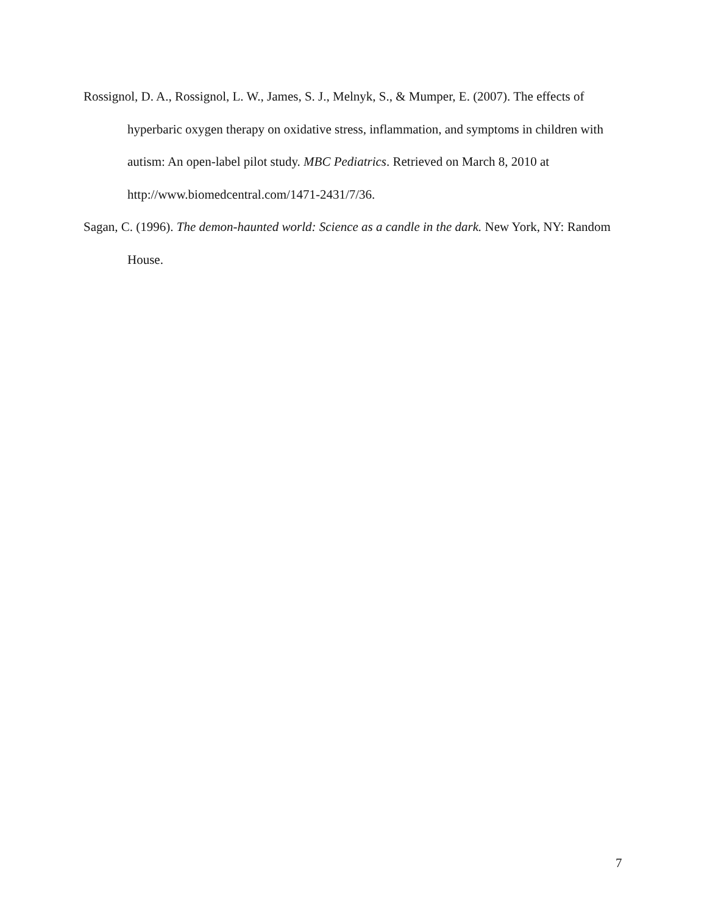Rossignol, D. A., Rossignol, L. W., James, S. J., Melnyk, S., & Mumper, E. (2007). The effects of hyperbaric oxygen therapy on oxidative stress, inflammation, and symptoms in children with autism: An open-label pilot study. MBC Pediatrics. Retrieved on March 8, 2010 at http://www.biomedcentral.com/1471-2431/7/36.
Sagan, C. (1996). The demon-haunted world: Science as a candle in the dark. New York, NY: Random House.
7